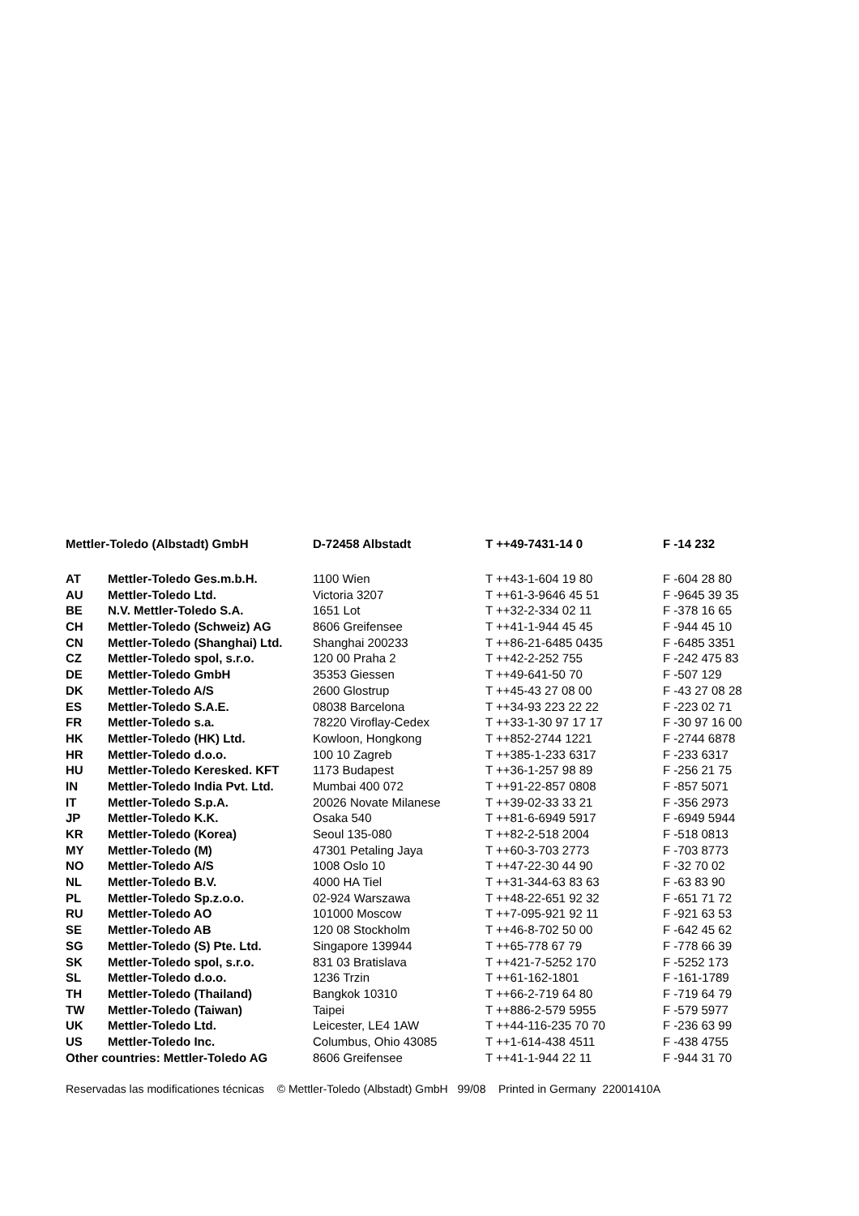| Mettler-Toledo (Albstadt) GmbH | | D-72458 Albstadt | T ++49-7431-14 0 | F -14 232 |
| AT | Mettler-Toledo Ges.m.b.H. | 1100 Wien | T ++43-1-604 19 80 | F -604 28 80 |
| AU | Mettler-Toledo Ltd. | Victoria 3207 | T ++61-3-9646 45 51 | F -9645 39 35 |
| BE | N.V. Mettler-Toledo S.A. | 1651 Lot | T ++32-2-334 02 11 | F -378 16 65 |
| CH | Mettler-Toledo (Schweiz) AG | 8606 Greifensee | T ++41-1-944 45 45 | F -944 45 10 |
| CN | Mettler-Toledo (Shanghai) Ltd. | Shanghai 200233 | T ++86-21-6485 0435 | F -6485 3351 |
| CZ | Mettler-Toledo spol, s.r.o. | 120 00 Praha 2 | T ++42-2-252 755 | F -242 475 83 |
| DE | Mettler-Toledo GmbH | 35353 Giessen | T ++49-641-50 70 | F -507 129 |
| DK | Mettler-Toledo A/S | 2600 Glostrup | T ++45-43 27 08 00 | F -43 27 08 28 |
| ES | Mettler-Toledo S.A.E. | 08038 Barcelona | T ++34-93 223 22 22 | F -223 02 71 |
| FR | Mettler-Toledo s.a. | 78220 Viroflay-Cedex | T ++33-1-30 97 17 17 | F -30 97 16 00 |
| HK | Mettler-Toledo (HK) Ltd. | Kowloon, Hongkong | T ++852-2744 1221 | F -2744 6878 |
| HR | Mettler-Toledo d.o.o. | 100 10 Zagreb | T ++385-1-233 6317 | F -233 6317 |
| HU | Mettler-Toledo Keresked. KFT | 1173 Budapest | T ++36-1-257 98 89 | F -256 21 75 |
| IN | Mettler-Toledo India Pvt. Ltd. | Mumbai 400 072 | T ++91-22-857 0808 | F -857 5071 |
| IT | Mettler-Toledo S.p.A. | 20026 Novate Milanese | T ++39-02-33 33 21 | F -356 2973 |
| JP | Mettler-Toledo K.K. | Osaka 540 | T ++81-6-6949 5917 | F -6949 5944 |
| KR | Mettler-Toledo (Korea) | Seoul 135-080 | T ++82-2-518 2004 | F -518 0813 |
| MY | Mettler-Toledo (M) | 47301 Petaling Jaya | T ++60-3-703 2773 | F -703 8773 |
| NO | Mettler-Toledo A/S | 1008 Oslo 10 | T ++47-22-30 44 90 | F -32 70 02 |
| NL | Mettler-Toledo B.V. | 4000 HA Tiel | T ++31-344-63 83 63 | F -63 83 90 |
| PL | Mettler-Toledo Sp.z.o.o. | 02-924 Warszawa | T ++48-22-651 92 32 | F -651 71 72 |
| RU | Mettler-Toledo AO | 101000 Moscow | T ++7-095-921 92 11 | F -921 63 53 |
| SE | Mettler-Toledo AB | 120 08 Stockholm | T ++46-8-702 50 00 | F -642 45 62 |
| SG | Mettler-Toledo (S) Pte. Ltd. | Singapore 139944 | T ++65-778 67 79 | F -778 66 39 |
| SK | Mettler-Toledo spol, s.r.o. | 831 03 Bratislava | T ++421-7-5252 170 | F -5252 173 |
| SL | Mettler-Toledo d.o.o. | 1236 Trzin | T ++61-162-1801 | F -161-1789 |
| TH | Mettler-Toledo (Thailand) | Bangkok 10310 | T ++66-2-719 64 80 | F -719 64 79 |
| TW | Mettler-Toledo (Taiwan) | Taipei | T ++886-2-579 5955 | F -579 5977 |
| UK | Mettler-Toledo Ltd. | Leicester, LE4 1AW | T ++44-116-235 70 70 | F -236 63 99 |
| US | Mettler-Toledo Inc. | Columbus, Ohio 43085 | T ++1-614-438 4511 | F -438 4755 |
| Other countries: Mettler-Toledo AG | | 8606 Greifensee | T ++41-1-944 22 11 | F -944 31 70 |
Reservadas las modificationes técnicas © Mettler-Toledo (Albstadt) GmbH 99/08 Printed in Germany 22001410A